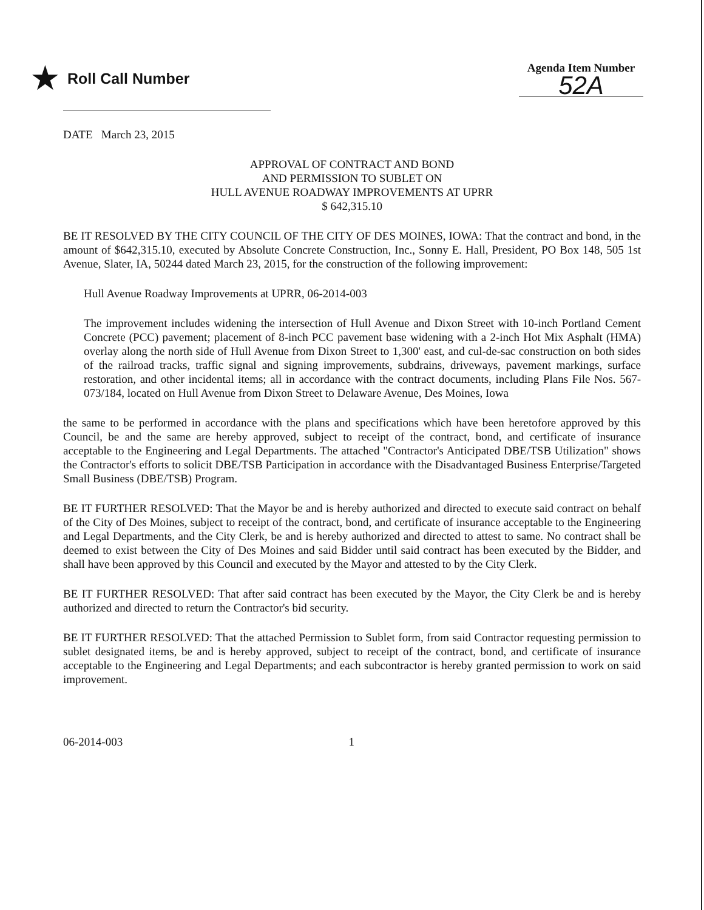★ Roll Call Number
Agenda Item Number
52A
DATE March 23, 2015
APPROVAL OF CONTRACT AND BOND
AND PERMISSION TO SUBLET ON
HULL AVENUE ROADWAY IMPROVEMENTS AT UPRR
$ 642,315.10
BE IT RESOLVED BY THE CITY COUNCIL OF THE CITY OF DES MOINES, IOWA: That the contract and bond, in the amount of $642,315.10, executed by Absolute Concrete Construction, Inc., Sonny E. Hall, President, PO Box 148, 505 1st Avenue, Slater, IA, 50244 dated March 23, 2015, for the construction of the following improvement:
Hull Avenue Roadway Improvements at UPRR, 06-2014-003
The improvement includes widening the intersection of Hull Avenue and Dixon Street with 10-inch Portland Cement Concrete (PCC) pavement; placement of 8-inch PCC pavement base widening with a 2-inch Hot Mix Asphalt (HMA) overlay along the north side of Hull Avenue from Dixon Street to 1,300' east, and cul-de-sac construction on both sides of the railroad tracks, traffic signal and signing improvements, subdrains, driveways, pavement markings, surface restoration, and other incidental items; all in accordance with the contract documents, including Plans File Nos. 567-073/184, located on Hull Avenue from Dixon Street to Delaware Avenue, Des Moines, Iowa
the same to be performed in accordance with the plans and specifications which have been heretofore approved by this Council, be and the same are hereby approved, subject to receipt of the contract, bond, and certificate of insurance acceptable to the Engineering and Legal Departments. The attached "Contractor's Anticipated DBE/TSB Utilization" shows the Contractor's efforts to solicit DBE/TSB Participation in accordance with the Disadvantaged Business Enterprise/Targeted Small Business (DBE/TSB) Program.
BE IT FURTHER RESOLVED: That the Mayor be and is hereby authorized and directed to execute said contract on behalf of the City of Des Moines, subject to receipt of the contract, bond, and certificate of insurance acceptable to the Engineering and Legal Departments, and the City Clerk, be and is hereby authorized and directed to attest to same. No contract shall be deemed to exist between the City of Des Moines and said Bidder until said contract has been executed by the Bidder, and shall have been approved by this Council and executed by the Mayor and attested to by the City Clerk.
BE IT FURTHER RESOLVED: That after said contract has been executed by the Mayor, the City Clerk be and is hereby authorized and directed to return the Contractor's bid security.
BE IT FURTHER RESOLVED: That the attached Permission to Sublet form, from said Contractor requesting permission to sublet designated items, be and is hereby approved, subject to receipt of the contract, bond, and certificate of insurance acceptable to the Engineering and Legal Departments; and each subcontractor is hereby granted permission to work on said improvement.
06-2014-003 1